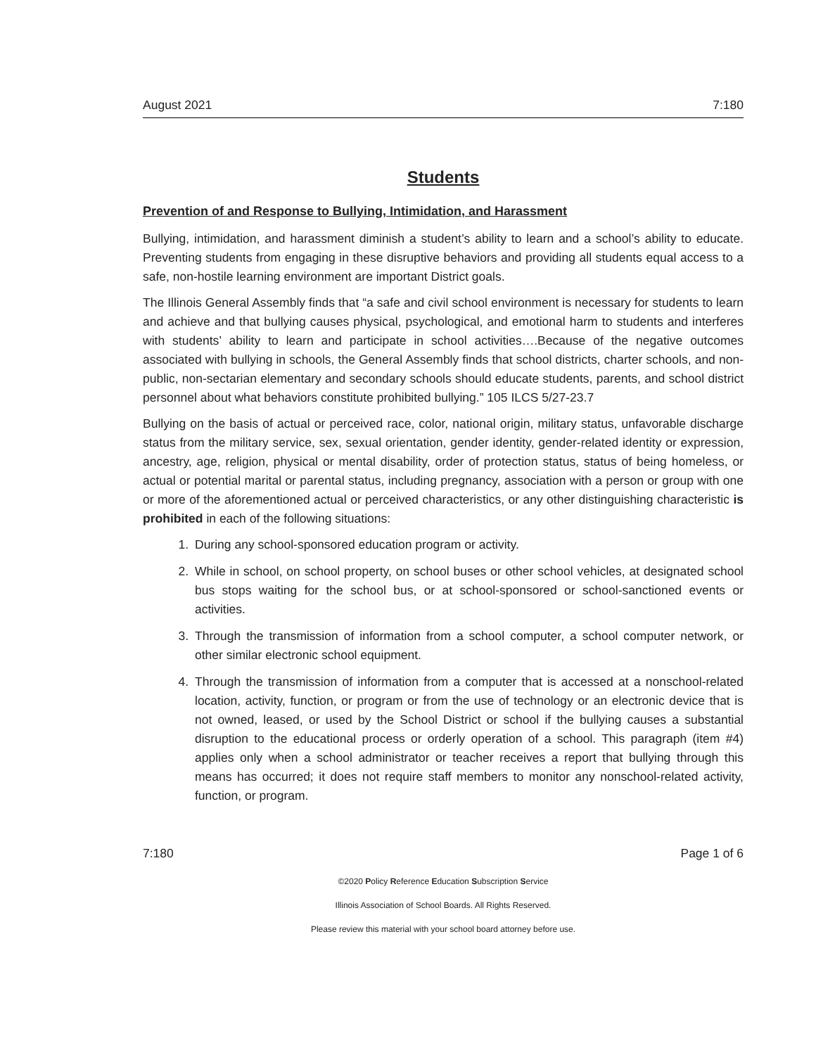August 2021 7:180
Students
Prevention of and Response to Bullying, Intimidation, and Harassment
Bullying, intimidation, and harassment diminish a student’s ability to learn and a school’s ability to educate. Preventing students from engaging in these disruptive behaviors and providing all students equal access to a safe, non-hostile learning environment are important District goals.
The Illinois General Assembly finds that “a safe and civil school environment is necessary for students to learn and achieve and that bullying causes physical, psychological, and emotional harm to students and interferes with students’ ability to learn and participate in school activities….Because of the negative outcomes associated with bullying in schools, the General Assembly finds that school districts, charter schools, and non-public, non-sectarian elementary and secondary schools should educate students, parents, and school district personnel about what behaviors constitute prohibited bullying.” 105 ILCS 5/27-23.7
Bullying on the basis of actual or perceived race, color, national origin, military status, unfavorable discharge status from the military service, sex, sexual orientation, gender identity, gender-related identity or expression, ancestry, age, religion, physical or mental disability, order of protection status, status of being homeless, or actual or potential marital or parental status, including pregnancy, association with a person or group with one or more of the aforementioned actual or perceived characteristics, or any other distinguishing characteristic is prohibited in each of the following situations:
1. During any school-sponsored education program or activity.
2. While in school, on school property, on school buses or other school vehicles, at designated school bus stops waiting for the school bus, or at school-sponsored or school-sanctioned events or activities.
3. Through the transmission of information from a school computer, a school computer network, or other similar electronic school equipment.
4. Through the transmission of information from a computer that is accessed at a nonschool-related location, activity, function, or program or from the use of technology or an electronic device that is not owned, leased, or used by the School District or school if the bullying causes a substantial disruption to the educational process or orderly operation of a school. This paragraph (item #4) applies only when a school administrator or teacher receives a report that bullying through this means has occurred; it does not require staff members to monitor any nonschool-related activity, function, or program.
7:180 Page 1 of 6
©2020 Policy Reference Education Subscription Service
Illinois Association of School Boards. All Rights Reserved.
Please review this material with your school board attorney before use.